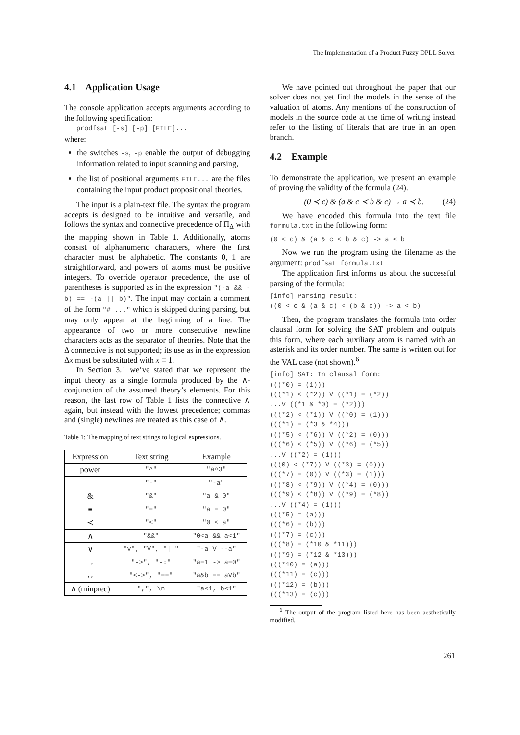The Implementation of a Product Fuzzy DPLL Solver
4.1 Application Usage
The console application accepts arguments according to the following specification:
prodfsat [-s] [-p] [FILE]...
where:
the switches -s, -p enable the output of debugging information related to input scanning and parsing,
the list of positional arguments FILE... are the files containing the input product propositional theories.
The input is a plain-text file. The syntax the program accepts is designed to be intuitive and versatile, and follows the syntax and connective precedence of Π<sub>Δ</sub> with the mapping shown in Table 1. Additionally, atoms consist of alphanumeric characters, where the first character must be alphabetic. The constants 0, 1 are straightforward, and powers of atoms must be positive integers. To override operator precedence, the use of parentheses is supported as in the expression "(-a && -b) == -(a || b)". The input may contain a comment of the form "# ..." which is skipped during parsing, but may only appear at the beginning of a line. The appearance of two or more consecutive newline characters acts as the separator of theories. Note that the Δ connective is not supported; its use as in the expression Δx must be substituted with x ≡ 1.
In Section 3.1 we’ve stated that we represent the input theory as a single formula produced by the ∧-conjunction of the assumed theory’s elements. For this reason, the last row of Table 1 lists the connective ∧ again, but instead with the lowest precedence; commas and (single) newlines are treated as this case of ∧.
Table 1: The mapping of text strings to logical expressions.
| Expression | Text string | Example |
| --- | --- | --- |
| power | "^" | "a^3" |
| ¬ | "-" | "-a" |
| & | "&" | "a & 0" |
| ≡ | "=" | "a = 0" |
| ≺ | "<" | "0 < a" |
| ∧ | "&&" | "0<a && a<1" |
| ∨ | "v", "V", "//" | "-a V --a" |
| → | "->", "-:" | "a=1 -> a=0" |
| ↔ | "<->", "==" | "a&b == aVb" |
| ∧ (minprec) | ",", \n | "a<1, b<1" |
We have pointed out throughout the paper that our solver does not yet find the models in the sense of the valuation of atoms. Any mentions of the construction of models in the source code at the time of writing instead refer to the listing of literals that are true in an open branch.
4.2 Example
To demonstrate the application, we present an example of proving the validity of the formula (24).
(0 ≺ c) & (a & c ≺ b & c) → a ≺ b. (24)
We have encoded this formula into the text file formula.txt in the following form:
(0 < c) & (a & c < b & c) -> a < b
Now we run the program using the filename as the argument: prodfsat formula.txt
The application first informs us about the successful parsing of the formula:
[info] Parsing result:
((0 < c & (a & c) < (b & c)) -> a < b)
Then, the program translates the formula into order clausal form for solving the SAT problem and outputs this form, where each auxiliary atom is named with an asterisk and its order number. The same is written out for the VAL case (not shown).<sup>6</sup>
[info] SAT: In clausal form:
(((*0) = (1)))
(((*1) < (*2)) V ((*1) = (*2))
...V ((*1 & *0) = (*2)))
(((*2) < (*1)) V ((*0) = (1)))
(((*1) = (*3 & *4)))
(((*5) < (*6)) V ((*2) = (0)))
(((*6) < (*5)) V ((*6) = (*5))
...V ((*2) = (1)))
(((0) < (*7)) V ((*3) = (0)))
(((*7) = (0)) V ((*3) = (1)))
(((*8) < (*9)) V ((*4) = (0)))
(((*9) < (*8)) V ((*9) = (*8))
...V ((*4) = (1)))
(((*5) = (a)))
(((*6) = (b)))
(((*7) = (c)))
(((*8) = (*10 & *11)))
(((*9) = (*12 & *13)))
(((*10) = (a)))
(((*11) = (c)))
(((*12) = (b)))
(((*13) = (c)))
<sup>6</sup> The output of the program listed here has been aesthetically modified.
261